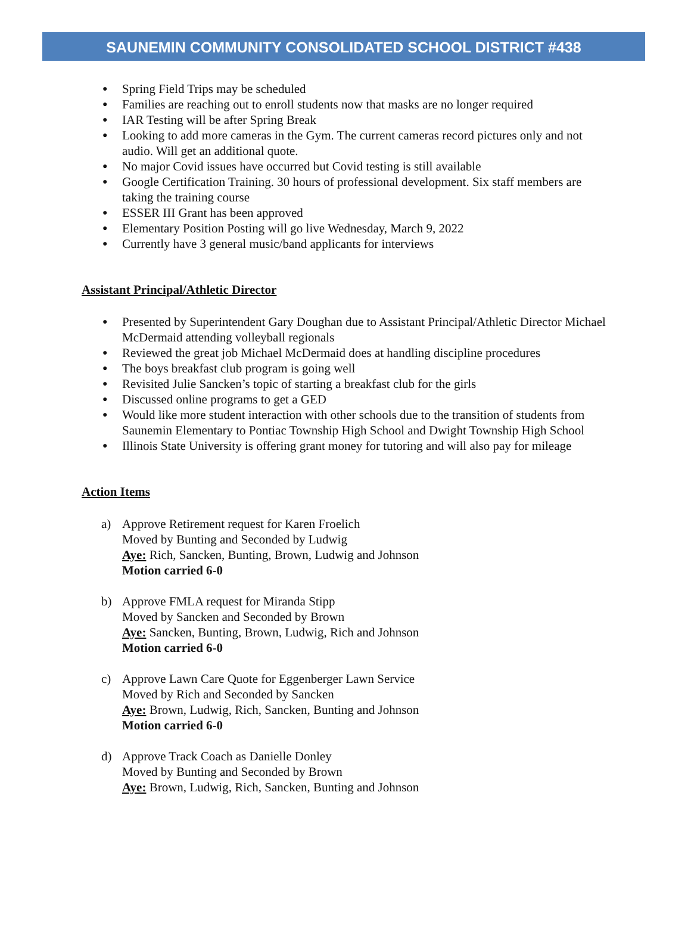SAUNEMIN COMMUNITY CONSOLIDATED SCHOOL DISTRICT #438
● Spring Field Trips may be scheduled
● Families are reaching out to enroll students now that masks are no longer required
● IAR Testing will be after Spring Break
● Looking to add more cameras in the Gym. The current cameras record pictures only and not audio. Will get an additional quote.
● No major Covid issues have occurred but Covid testing is still available
● Google Certification Training. 30 hours of professional development. Six staff members are taking the training course
● ESSER III Grant has been approved
● Elementary Position Posting will go live Wednesday, March 9, 2022
● Currently have 3 general music/band applicants for interviews
Assistant Principal/Athletic Director
● Presented by Superintendent Gary Doughan due to Assistant Principal/Athletic Director Michael McDermaid attending volleyball regionals
● Reviewed the great job Michael McDermaid does at handling discipline procedures
● The boys breakfast club program is going well
● Revisited Julie Sancken’s topic of starting a breakfast club for the girls
● Discussed online programs to get a GED
● Would like more student interaction with other schools due to the transition of students from Saunemin Elementary to Pontiac Township High School and Dwight Township High School
● Illinois State University is offering grant money for tutoring and will also pay for mileage
Action Items
a) Approve Retirement request for Karen Froelich
Moved by Bunting and Seconded by Ludwig
Aye: Rich, Sancken, Bunting, Brown, Ludwig and Johnson
Motion carried 6-0
b) Approve FMLA request for Miranda Stipp
Moved by Sancken and Seconded by Brown
Aye: Sancken, Bunting, Brown, Ludwig, Rich and Johnson
Motion carried 6-0
c) Approve Lawn Care Quote for Eggenberger Lawn Service
Moved by Rich and Seconded by Sancken
Aye: Brown, Ludwig, Rich, Sancken, Bunting and Johnson
Motion carried 6-0
d) Approve Track Coach as Danielle Donley
Moved by Bunting and Seconded by Brown
Aye: Brown, Ludwig, Rich, Sancken, Bunting and Johnson